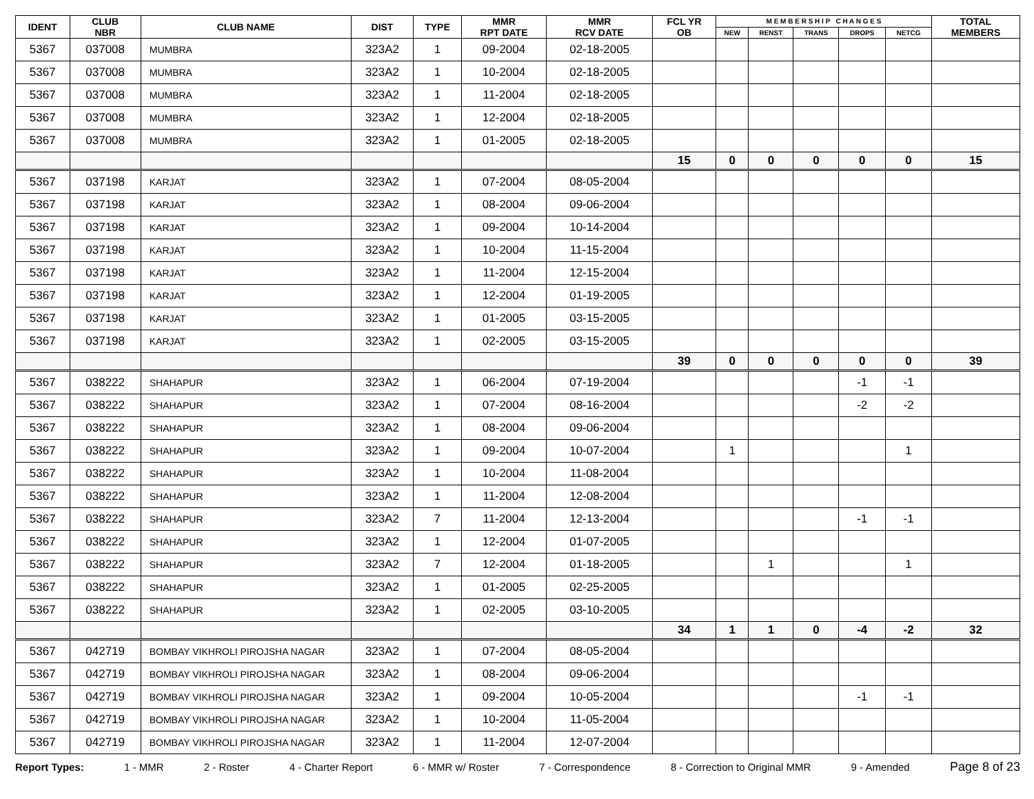| IDENT | CLUB NBR | CLUB NAME | DIST | TYPE | MMR RPT DATE | MMR RCV DATE | FCL YR OB | M E M B E R S H I P C H A N G E S | | | | | TOTAL MEMBERS |
| --- | --- | --- | --- | --- | --- | --- | --- | --- | --- | --- | --- | --- | --- |
| | | | | | | | | NEW | RENST | TRANS | DROPS | NETCG | |
| 5367 | 037008 | MUMBRA | 323A2 | 1 | 09-2004 | 02-18-2005 | | | | | | | |
| 5367 | 037008 | MUMBRA | 323A2 | 1 | 10-2004 | 02-18-2005 | | | | | | | |
| 5367 | 037008 | MUMBRA | 323A2 | 1 | 11-2004 | 02-18-2005 | | | | | | | |
| 5367 | 037008 | MUMBRA | 323A2 | 1 | 12-2004 | 02-18-2005 | | | | | | | |
| 5367 | 037008 | MUMBRA | 323A2 | 1 | 01-2005 | 02-18-2005 | | | | | | | |
| | | | | | | | 15 | 0 | 0 | 0 | 0 | 0 | 15 |
| 5367 | 037198 | KARJAT | 323A2 | 1 | 07-2004 | 08-05-2004 | | | | | | | |
| 5367 | 037198 | KARJAT | 323A2 | 1 | 08-2004 | 09-06-2004 | | | | | | | |
| 5367 | 037198 | KARJAT | 323A2 | 1 | 09-2004 | 10-14-2004 | | | | | | | |
| 5367 | 037198 | KARJAT | 323A2 | 1 | 10-2004 | 11-15-2004 | | | | | | | |
| 5367 | 037198 | KARJAT | 323A2 | 1 | 11-2004 | 12-15-2004 | | | | | | | |
| 5367 | 037198 | KARJAT | 323A2 | 1 | 12-2004 | 01-19-2005 | | | | | | | |
| 5367 | 037198 | KARJAT | 323A2 | 1 | 01-2005 | 03-15-2005 | | | | | | | |
| 5367 | 037198 | KARJAT | 323A2 | 1 | 02-2005 | 03-15-2005 | | | | | | | |
| | | | | | | | 39 | 0 | 0 | 0 | 0 | 0 | 39 |
| 5367 | 038222 | SHAHAPUR | 323A2 | 1 | 06-2004 | 07-19-2004 | | | | | -1 | -1 | |
| 5367 | 038222 | SHAHAPUR | 323A2 | 1 | 07-2004 | 08-16-2004 | | | | | -2 | -2 | |
| 5367 | 038222 | SHAHAPUR | 323A2 | 1 | 08-2004 | 09-06-2004 | | | | | | | |
| 5367 | 038222 | SHAHAPUR | 323A2 | 1 | 09-2004 | 10-07-2004 | | 1 | | | | 1 | |
| 5367 | 038222 | SHAHAPUR | 323A2 | 1 | 10-2004 | 11-08-2004 | | | | | | | |
| 5367 | 038222 | SHAHAPUR | 323A2 | 1 | 11-2004 | 12-08-2004 | | | | | | | |
| 5367 | 038222 | SHAHAPUR | 323A2 | 7 | 11-2004 | 12-13-2004 | | | | | -1 | -1 | |
| 5367 | 038222 | SHAHAPUR | 323A2 | 1 | 12-2004 | 01-07-2005 | | | | | | | |
| 5367 | 038222 | SHAHAPUR | 323A2 | 7 | 12-2004 | 01-18-2005 | | | 1 | | | 1 | |
| 5367 | 038222 | SHAHAPUR | 323A2 | 1 | 01-2005 | 02-25-2005 | | | | | | | |
| 5367 | 038222 | SHAHAPUR | 323A2 | 1 | 02-2005 | 03-10-2005 | | | | | | | |
| | | | | | | | 34 | 1 | 1 | 0 | -4 | -2 | 32 |
| 5367 | 042719 | BOMBAY VIKHROLI PIROJSHA NAGAR | 323A2 | 1 | 07-2004 | 08-05-2004 | | | | | | | |
| 5367 | 042719 | BOMBAY VIKHROLI PIROJSHA NAGAR | 323A2 | 1 | 08-2004 | 09-06-2004 | | | | | | | |
| 5367 | 042719 | BOMBAY VIKHROLI PIROJSHA NAGAR | 323A2 | 1 | 09-2004 | 10-05-2004 | | | | | -1 | -1 | |
| 5367 | 042719 | BOMBAY VIKHROLI PIROJSHA NAGAR | 323A2 | 1 | 10-2004 | 11-05-2004 | | | | | | | |
| 5367 | 042719 | BOMBAY VIKHROLI PIROJSHA NAGAR | 323A2 | 1 | 11-2004 | 12-07-2004 | | | | | | | |
Report Types: 1 - MMR 2 - Roster 4 - Charter Report 6 - MMR w/ Roster 7 - Correspondence 8 - Correction to Original MMR 9 - Amended Page 8 of 23